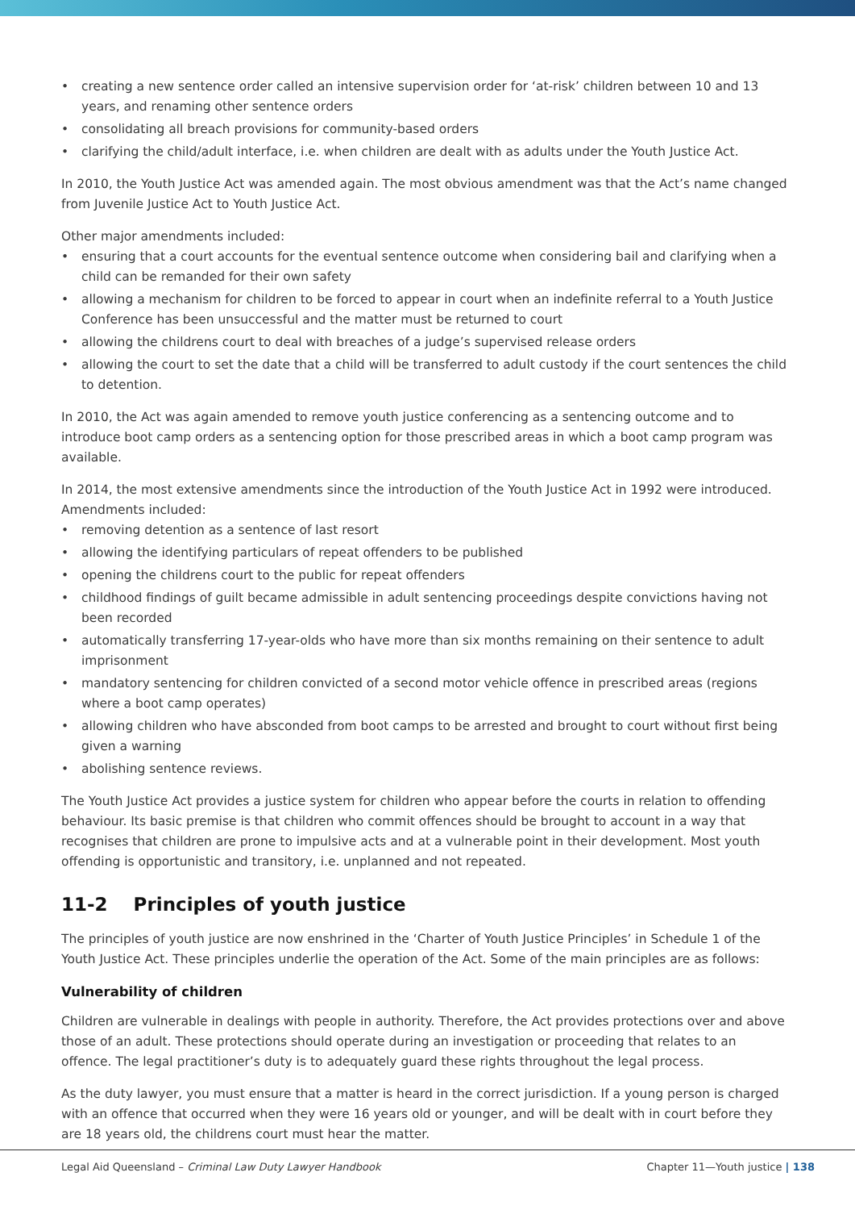• creating a new sentence order called an intensive supervision order for ‘at-risk’ children between 10 and 13 years, and renaming other sentence orders
• consolidating all breach provisions for community-based orders
• clarifying the child/adult interface, i.e. when children are dealt with as adults under the Youth Justice Act.
In 2010, the Youth Justice Act was amended again. The most obvious amendment was that the Act’s name changed from Juvenile Justice Act to Youth Justice Act.
Other major amendments included:
• ensuring that a court accounts for the eventual sentence outcome when considering bail and clarifying when a child can be remanded for their own safety
• allowing a mechanism for children to be forced to appear in court when an indefinite referral to a Youth Justice Conference has been unsuccessful and the matter must be returned to court
• allowing the childrens court to deal with breaches of a judge’s supervised release orders
• allowing the court to set the date that a child will be transferred to adult custody if the court sentences the child to detention.
In 2010, the Act was again amended to remove youth justice conferencing as a sentencing outcome and to introduce boot camp orders as a sentencing option for those prescribed areas in which a boot camp program was available.
In 2014, the most extensive amendments since the introduction of the Youth Justice Act in 1992 were introduced. Amendments included:
• removing detention as a sentence of last resort
• allowing the identifying particulars of repeat offenders to be published
• opening the childrens court to the public for repeat offenders
• childhood findings of guilt became admissible in adult sentencing proceedings despite convictions having not been recorded
• automatically transferring 17-year-olds who have more than six months remaining on their sentence to adult imprisonment
• mandatory sentencing for children convicted of a second motor vehicle offence in prescribed areas (regions where a boot camp operates)
• allowing children who have absconded from boot camps to be arrested and brought to court without first being given a warning
• abolishing sentence reviews.
The Youth Justice Act provides a justice system for children who appear before the courts in relation to offending behaviour. Its basic premise is that children who commit offences should be brought to account in a way that recognises that children are prone to impulsive acts and at a vulnerable point in their development. Most youth offending is opportunistic and transitory, i.e. unplanned and not repeated.
11-2 Principles of youth justice
The principles of youth justice are now enshrined in the ‘Charter of Youth Justice Principles’ in Schedule 1 of the Youth Justice Act. These principles underlie the operation of the Act. Some of the main principles are as follows:
Vulnerability of children
Children are vulnerable in dealings with people in authority. Therefore, the Act provides protections over and above those of an adult. These protections should operate during an investigation or proceeding that relates to an offence. The legal practitioner’s duty is to adequately guard these rights throughout the legal process.
As the duty lawyer, you must ensure that a matter is heard in the correct jurisdiction. If a young person is charged with an offence that occurred when they were 16 years old or younger, and will be dealt with in court before they are 18 years old, the childrens court must hear the matter.
Legal Aid Queensland – Criminal Law Duty Lawyer Handbook
Chapter 11—Youth justice | 138